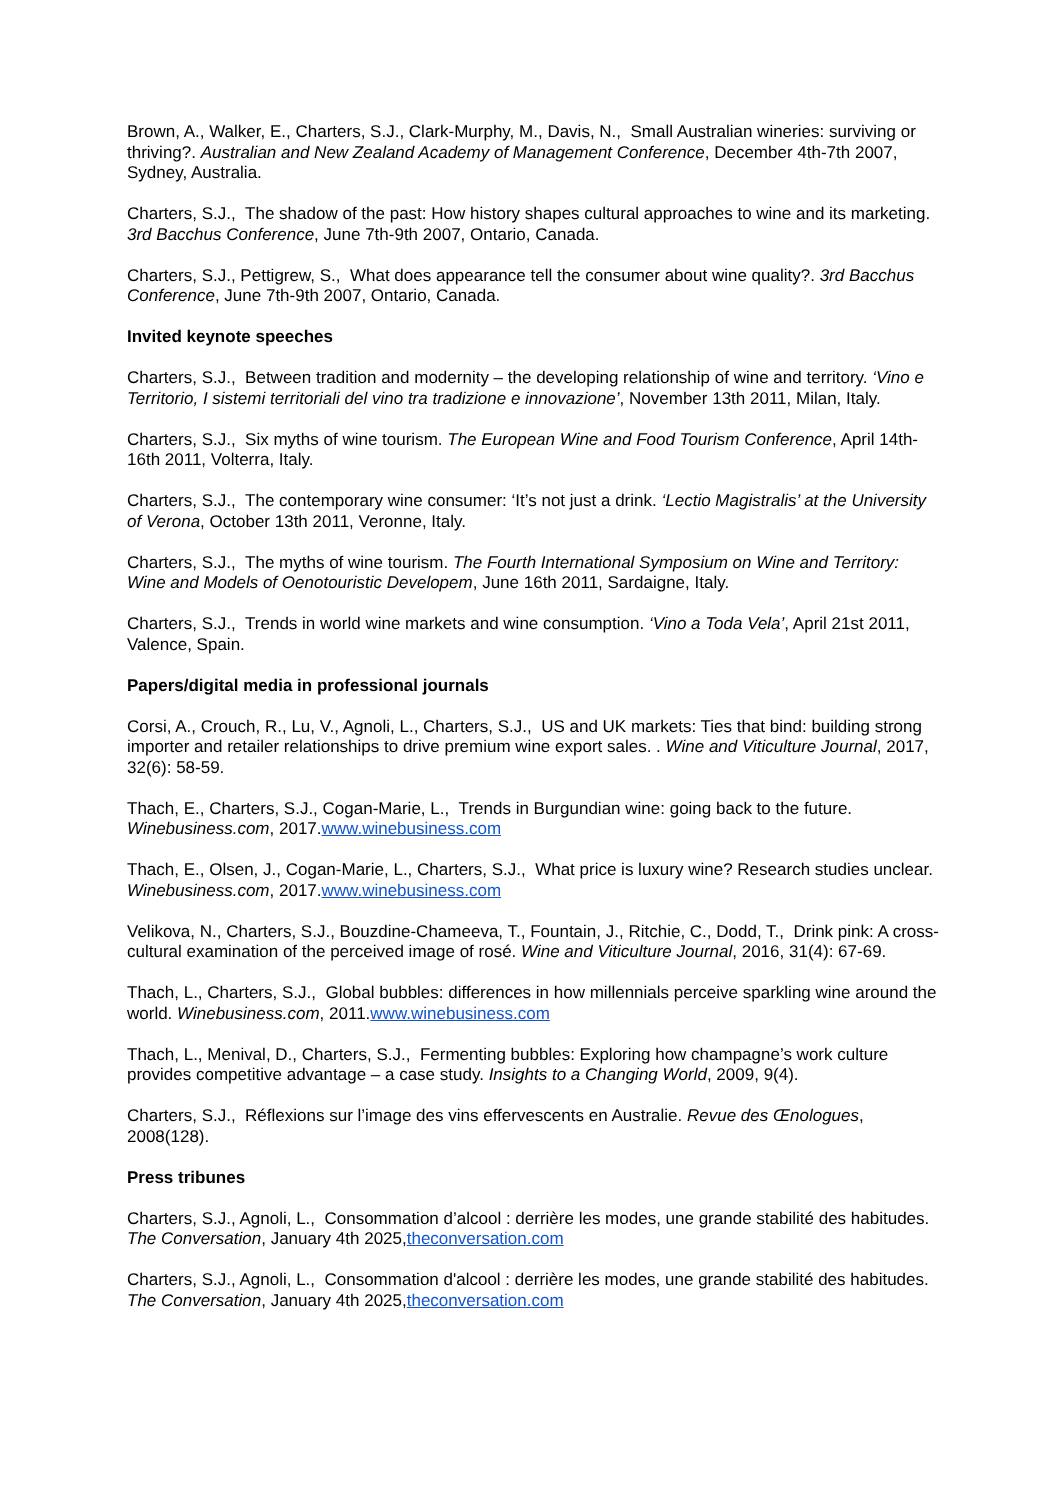Brown, A., Walker, E., Charters, S.J., Clark-Murphy, M., Davis, N., Small Australian wineries: surviving or thriving?. Australian and New Zealand Academy of Management Conference, December 4th-7th 2007, Sydney, Australia.
Charters, S.J., The shadow of the past: How history shapes cultural approaches to wine and its marketing. 3rd Bacchus Conference, June 7th-9th 2007, Ontario, Canada.
Charters, S.J., Pettigrew, S., What does appearance tell the consumer about wine quality?. 3rd Bacchus Conference, June 7th-9th 2007, Ontario, Canada.
Invited keynote speeches
Charters, S.J., Between tradition and modernity – the developing relationship of wine and territory. ‘Vino e Territorio, I sistemi territoriali del vino tra tradizione e innovazione’, November 13th 2011, Milan, Italy.
Charters, S.J., Six myths of wine tourism. The European Wine and Food Tourism Conference, April 14th-16th 2011, Volterra, Italy.
Charters, S.J., The contemporary wine consumer: ‘It’s not just a drink. ‘Lectio Magistralis’ at the University of Verona, October 13th 2011, Veronne, Italy.
Charters, S.J., The myths of wine tourism. The Fourth International Symposium on Wine and Territory: Wine and Models of Oenotouristic Developem, June 16th 2011, Sardaigne, Italy.
Charters, S.J., Trends in world wine markets and wine consumption. ‘Vino a Toda Vela’, April 21st 2011, Valence, Spain.
Papers/digital media in professional journals
Corsi, A., Crouch, R., Lu, V., Agnoli, L., Charters, S.J., US and UK markets: Ties that bind: building strong importer and retailer relationships to drive premium wine export sales. . Wine and Viticulture Journal, 2017, 32(6): 58-59.
Thach, E., Charters, S.J., Cogan-Marie, L., Trends in Burgundian wine: going back to the future. Winebusiness.com, 2017.www.winebusiness.com
Thach, E., Olsen, J., Cogan-Marie, L., Charters, S.J., What price is luxury wine? Research studies unclear. Winebusiness.com, 2017.www.winebusiness.com
Velikova, N., Charters, S.J., Bouzdine-Chameeva, T., Fountain, J., Ritchie, C., Dodd, T., Drink pink: A cross-cultural examination of the perceived image of rosé. Wine and Viticulture Journal, 2016, 31(4): 67-69.
Thach, L., Charters, S.J., Global bubbles: differences in how millennials perceive sparkling wine around the world. Winebusiness.com, 2011.www.winebusiness.com
Thach, L., Menival, D., Charters, S.J., Fermenting bubbles: Exploring how champagne’s work culture provides competitive advantage – a case study. Insights to a Changing World, 2009, 9(4).
Charters, S.J., Réflexions sur l’image des vins effervescents en Australie. Revue des Œnologues, 2008(128).
Press tribunes
Charters, S.J., Agnoli, L., Consommation d’alcool : derrière les modes, une grande stabilité des habitudes. The Conversation, January 4th 2025,theconversation.com
Charters, S.J., Agnoli, L., Consommation d'alcool : derrière les modes, une grande stabilité des habitudes. The Conversation, January 4th 2025,theconversation.com